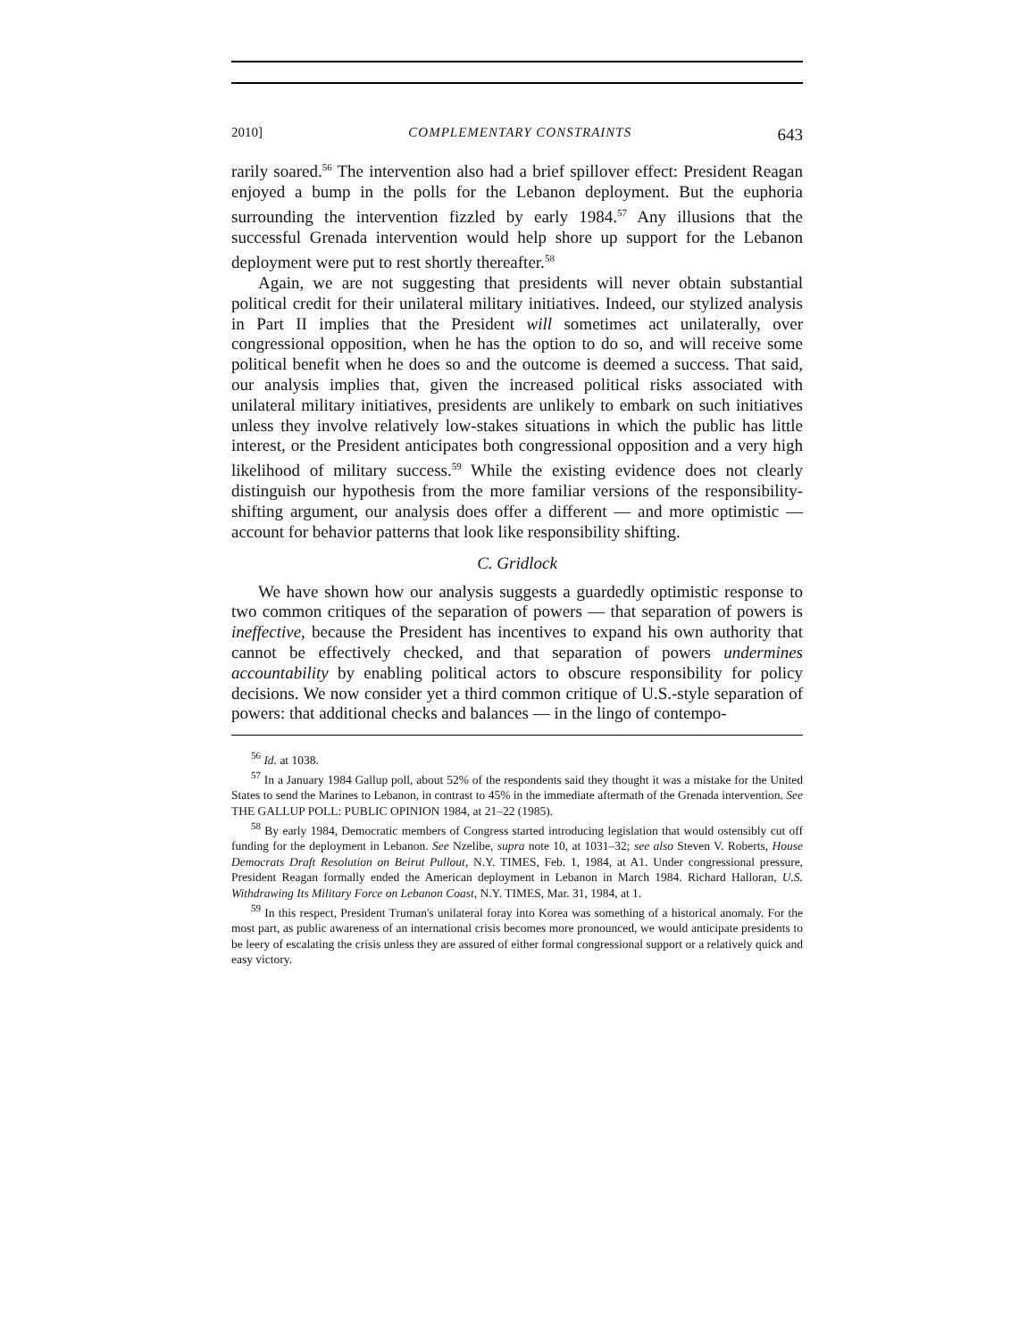2010] COMPLEMENTARY CONSTRAINTS 643
rarily soared.<sup>56</sup> The intervention also had a brief spillover effect: President Reagan enjoyed a bump in the polls for the Lebanon deployment. But the euphoria surrounding the intervention fizzled by early 1984.<sup>57</sup> Any illusions that the successful Grenada intervention would help shore up support for the Lebanon deployment were put to rest shortly thereafter.<sup>58</sup>
Again, we are not suggesting that presidents will never obtain substantial political credit for their unilateral military initiatives. Indeed, our stylized analysis in Part II implies that the President will sometimes act unilaterally, over congressional opposition, when he has the option to do so, and will receive some political benefit when he does so and the outcome is deemed a success. That said, our analysis implies that, given the increased political risks associated with unilateral military initiatives, presidents are unlikely to embark on such initiatives unless they involve relatively low-stakes situations in which the public has little interest, or the President anticipates both congressional opposition and a very high likelihood of military success.<sup>59</sup> While the existing evidence does not clearly distinguish our hypothesis from the more familiar versions of the responsibility-shifting argument, our analysis does offer a different — and more optimistic — account for behavior patterns that look like responsibility shifting.
C. Gridlock
We have shown how our analysis suggests a guardedly optimistic response to two common critiques of the separation of powers — that separation of powers is ineffective, because the President has incentives to expand his own authority that cannot be effectively checked, and that separation of powers undermines accountability by enabling political actors to obscure responsibility for policy decisions. We now consider yet a third common critique of U.S.-style separation of powers: that additional checks and balances — in the lingo of contempo-
<sup>56</sup> Id. at 1038.
<sup>57</sup> In a January 1984 Gallup poll, about 52% of the respondents said they thought it was a mistake for the United States to send the Marines to Lebanon, in contrast to 45% in the immediate aftermath of the Grenada intervention. See THE GALLUP POLL: PUBLIC OPINION 1984, at 21–22 (1985).
<sup>58</sup> By early 1984, Democratic members of Congress started introducing legislation that would ostensibly cut off funding for the deployment in Lebanon. See Nzelibe, supra note 10, at 1031–32; see also Steven V. Roberts, House Democrats Draft Resolution on Beirut Pullout, N.Y. TIMES, Feb. 1, 1984, at A1. Under congressional pressure, President Reagan formally ended the American deployment in Lebanon in March 1984. Richard Halloran, U.S. Withdrawing Its Military Force on Lebanon Coast, N.Y. TIMES, Mar. 31, 1984, at 1.
<sup>59</sup> In this respect, President Truman's unilateral foray into Korea was something of a historical anomaly. For the most part, as public awareness of an international crisis becomes more pronounced, we would anticipate presidents to be leery of escalating the crisis unless they are assured of either formal congressional support or a relatively quick and easy victory.